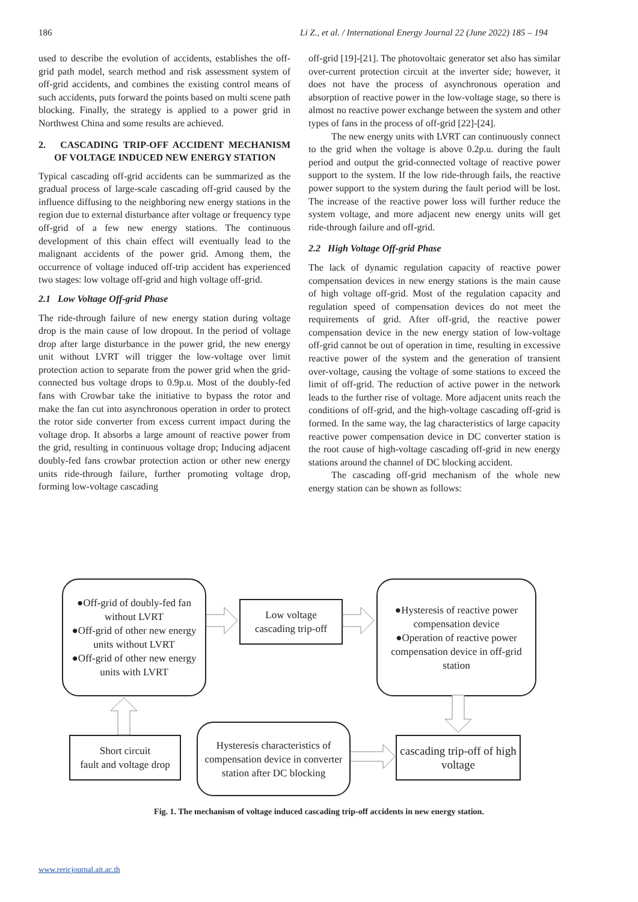186 Li Z., et al. / International Energy Journal 22 (June 2022) 185 – 194
used to describe the evolution of accidents, establishes the off-grid path model, search method and risk assessment system of off-grid accidents, and combines the existing control means of such accidents, puts forward the points based on multi scene path blocking. Finally, the strategy is applied to a power grid in Northwest China and some results are achieved.
2. CASCADING TRIP-OFF ACCIDENT MECHANISM OF VOLTAGE INDUCED NEW ENERGY STATION
Typical cascading off-grid accidents can be summarized as the gradual process of large-scale cascading off-grid caused by the influence diffusing to the neighboring new energy stations in the region due to external disturbance after voltage or frequency type off-grid of a few new energy stations. The continuous development of this chain effect will eventually lead to the malignant accidents of the power grid. Among them, the occurrence of voltage induced off-trip accident has experienced two stages: low voltage off-grid and high voltage off-grid.
2.1 Low Voltage Off-grid Phase
The ride-through failure of new energy station during voltage drop is the main cause of low dropout. In the period of voltage drop after large disturbance in the power grid, the new energy unit without LVRT will trigger the low-voltage over limit protection action to separate from the power grid when the grid-connected bus voltage drops to 0.9p.u. Most of the doubly-fed fans with Crowbar take the initiative to bypass the rotor and make the fan cut into asynchronous operation in order to protect the rotor side converter from excess current impact during the voltage drop. It absorbs a large amount of reactive power from the grid, resulting in continuous voltage drop; Inducing adjacent doubly-fed fans crowbar protection action or other new energy units ride-through failure, further promoting voltage drop, forming low-voltage cascading
off-grid [19]-[21]. The photovoltaic generator set also has similar over-current protection circuit at the inverter side; however, it does not have the process of asynchronous operation and absorption of reactive power in the low-voltage stage, so there is almost no reactive power exchange between the system and other types of fans in the process of off-grid [22]-[24].
The new energy units with LVRT can continuously connect to the grid when the voltage is above 0.2p.u. during the fault period and output the grid-connected voltage of reactive power support to the system. If the low ride-through fails, the reactive power support to the system during the fault period will be lost. The increase of the reactive power loss will further reduce the system voltage, and more adjacent new energy units will get ride-through failure and off-grid.
2.2 High Voltage Off-grid Phase
The lack of dynamic regulation capacity of reactive power compensation devices in new energy stations is the main cause of high voltage off-grid. Most of the regulation capacity and regulation speed of compensation devices do not meet the requirements of grid. After off-grid, the reactive power compensation device in the new energy station of low-voltage off-grid cannot be out of operation in time, resulting in excessive reactive power of the system and the generation of transient over-voltage, causing the voltage of some stations to exceed the limit of off-grid. The reduction of active power in the network leads to the further rise of voltage. More adjacent units reach the conditions of off-grid, and the high-voltage cascading off-grid is formed. In the same way, the lag characteristics of large capacity reactive power compensation device in DC converter station is the root cause of high-voltage cascading off-grid in new energy stations around the channel of DC blocking accident.
The cascading off-grid mechanism of the whole new energy station can be shown as follows:
●Off-grid of doubly-fed fan without LVRT
●Off-grid of other new energy units without LVRT
●Off-grid of other new energy units with LVRT
Low voltage
cascading trip-off
●Hysteresis of reactive power compensation device
●Operation of reactive power compensation device in off-grid station
Short circuit
fault and voltage drop
Hysteresis characteristics of compensation device in converter station after DC blocking
cascading trip-off of high voltage
Fig. 1. The mechanism of voltage induced cascading trip-off accidents in new energy station.
www.rericjournal.ait.ac.th